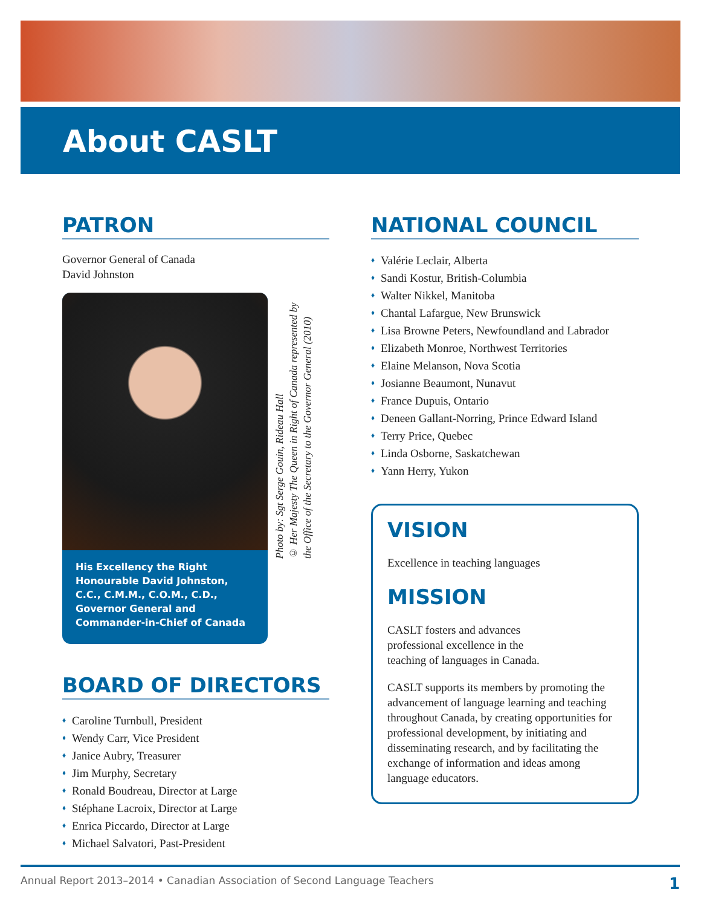About CASLT
PATRON
Governor General of Canada
David Johnston
His Excellency the Right Honourable David Johnston, C.C., C.M.M., C.O.M., C.D., Governor General and Commander-in-Chief of Canada
Photo by: Sgt Serge Gouin, Rideau Hall
© Her Majesty The Queen in Right of Canada represented by
the Office of the Secretary to the Governor General (2010)
BOARD OF DIRECTORS
♦ Caroline Turnbull, President
♦ Wendy Carr, Vice President
♦ Janice Aubry, Treasurer
♦ Jim Murphy, Secretary
♦ Ronald Boudreau, Director at Large
♦ Stéphane Lacroix, Director at Large
♦ Enrica Piccardo, Director at Large
♦ Michael Salvatori, Past-President
NATIONAL COUNCIL
♦ Valérie Leclair, Alberta
♦ Sandi Kostur, British-Columbia
♦ Walter Nikkel, Manitoba
♦ Chantal Lafargue, New Brunswick
♦ Lisa Browne Peters, Newfoundland and Labrador
♦ Elizabeth Monroe, Northwest Territories
♦ Elaine Melanson, Nova Scotia
♦ Josianne Beaumont, Nunavut
♦ France Dupuis, Ontario
♦ Deneen Gallant-Norring, Prince Edward Island
♦ Terry Price, Quebec
♦ Linda Osborne, Saskatchewan
♦ Yann Herry, Yukon
VISION
Excellence in teaching languages
MISSION
CASLT fosters and advances
professional excellence in the
teaching of languages in Canada.
CASLT supports its members by promoting the advancement of language learning and teaching throughout Canada, by creating opportunities for professional development, by initiating and disseminating research, and by facilitating the exchange of information and ideas among language educators.
Annual Report 2013–2014 • Canadian Association of Second Language Teachers 1